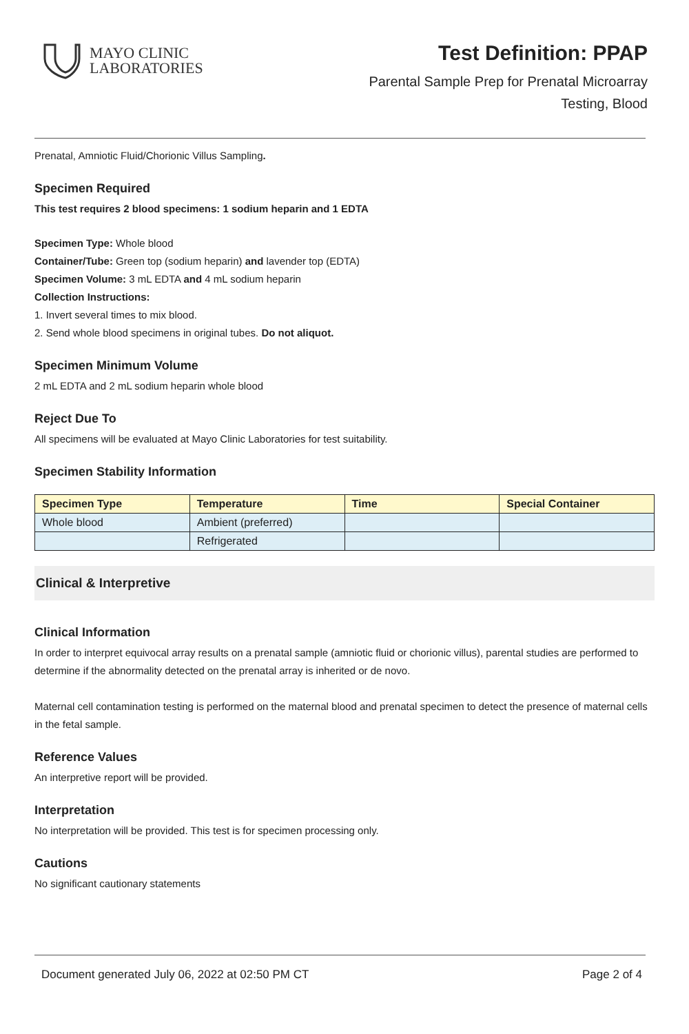MAYO CLINIC
LABORATORIES
Test Definition: PPAP
Parental Sample Prep for Prenatal Microarray
Testing, Blood
Prenatal, Amniotic Fluid/Chorionic Villus Sampling.
Specimen Required
This test requires 2 blood specimens: 1 sodium heparin and 1 EDTA
Specimen Type: Whole blood
Container/Tube: Green top (sodium heparin) and lavender top (EDTA)
Specimen Volume: 3 mL EDTA and 4 mL sodium heparin
Collection Instructions:
1. Invert several times to mix blood.
2. Send whole blood specimens in original tubes. Do not aliquot.
Specimen Minimum Volume
2 mL EDTA and 2 mL sodium heparin whole blood
Reject Due To
All specimens will be evaluated at Mayo Clinic Laboratories for test suitability.
Specimen Stability Information
| Specimen Type | Temperature | Time | Special Container |
| --- | --- | --- | --- |
| Whole blood | Ambient (preferred) | | |
| | Refrigerated | | |
Clinical & Interpretive
Clinical Information
In order to interpret equivocal array results on a prenatal sample (amniotic fluid or chorionic villus), parental studies are performed to determine if the abnormality detected on the prenatal array is inherited or de novo.
Maternal cell contamination testing is performed on the maternal blood and prenatal specimen to detect the presence of maternal cells in the fetal sample.
Reference Values
An interpretive report will be provided.
Interpretation
No interpretation will be provided. This test is for specimen processing only.
Cautions
No significant cautionary statements
Document generated July 06, 2022 at 02:50 PM CT Page 2 of 4